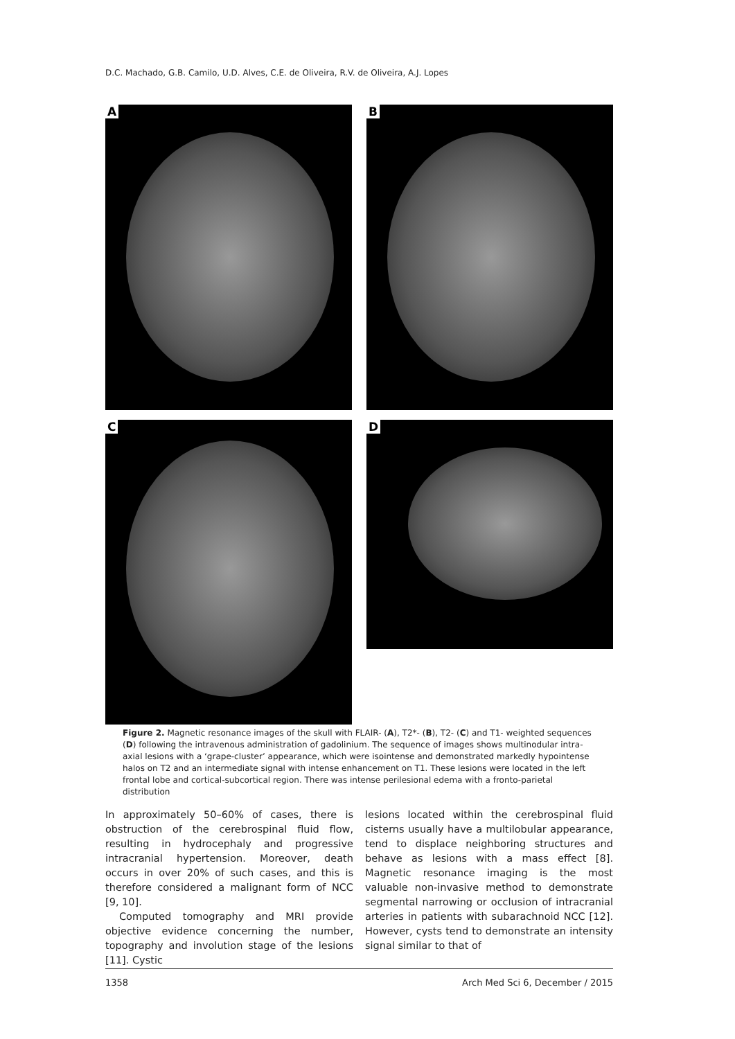D.C. Machado, G.B. Camilo, U.D. Alves, C.E. de Oliveira, R.V. de Oliveira, A.J. Lopes
A
B
C
D
Figure 2. Magnetic resonance images of the skull with FLAIR- (A), T2*- (B), T2- (C) and T1- weighted sequences (D) following the intravenous administration of gadolinium. The sequence of images shows multinodular intra-axial lesions with a ‘grape-cluster’ appearance, which were isointense and demonstrated markedly hypointense halos on T2 and an intermediate signal with intense enhancement on T1. These lesions were located in the left frontal lobe and cortical-subcortical region. There was intense perilesional edema with a fronto-parietal distribution
In approximately 50–60% of cases, there is obstruction of the cerebrospinal fluid flow, resulting in hydrocephaly and progressive intracranial hypertension. Moreover, death occurs in over 20% of such cases, and this is therefore considered a malignant form of NCC [9, 10].
Computed tomography and MRI provide objective evidence concerning the number, topography and involution stage of the lesions [11]. Cystic
lesions located within the cerebrospinal fluid cisterns usually have a multilobular appearance, tend to displace neighboring structures and behave as lesions with a mass effect [8]. Magnetic resonance imaging is the most valuable non-invasive method to demonstrate segmental narrowing or occlusion of intracranial arteries in patients with subarachnoid NCC [12]. However, cysts tend to demonstrate an intensity signal similar to that of
1358 Arch Med Sci 6, December / 2015